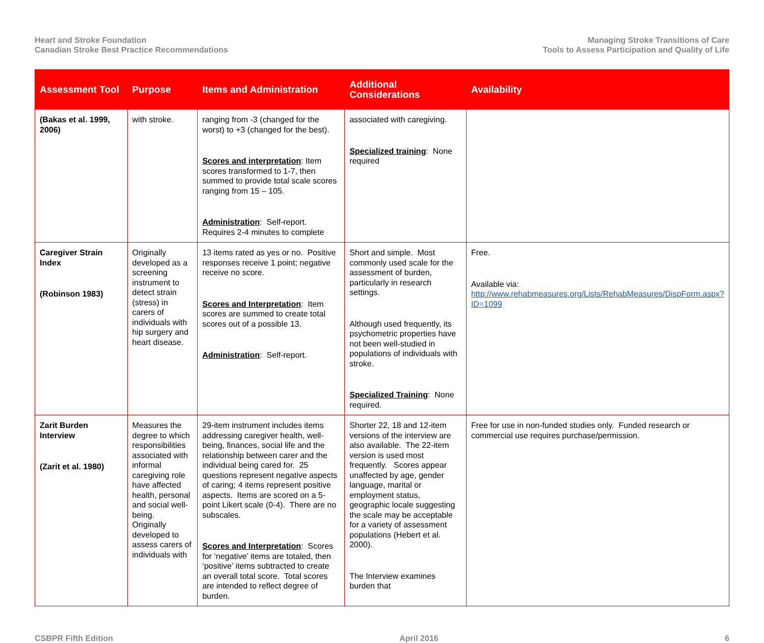Heart and Stroke Foundation
Canadian Stroke Best Practice Recommendations
Managing Stroke Transitions of Care
Tools to Assess Participation and Quality of Life
| Assessment Tool | Purpose | Items and Administration | Additional Considerations | Availability |
| --- | --- | --- | --- | --- |
| (Bakas et al. 1999, 2006) | with stroke. | ranging from -3 (changed for the worst) to +3 (changed for the best). Scores and interpretation : Item scores transformed to 1-7, then summed to provide total scale scores ranging from 15 – 105. Administration : Self-report. Requires 2-4 minutes to complete | associated with caregiving. Specialized training : None required | |
| Caregiver Strain Index (Robinson 1983) | Originally developed as a screening instrument to detect strain (stress) in carers of individuals with hip surgery and heart disease. | 13 items rated as yes or no. Positive responses receive 1 point; negative receive no score. Scores and Interpretation : Item scores are summed to create total scores out of a possible 13. Administration : Self-report. | Short and simple. Most commonly used scale for the assessment of burden, particularly in research settings. Although used frequently, its psychometric properties have not been well-studied in populations of individuals with stroke. Specialized Training : None required. | Free. Available via: http://www.rehabmeasures.org/Lists/RehabMeasures/DispForm.aspx?ID=1099 |
| Zarit Burden Interview (Zarit et al. 1980) | Measures the degree to which responsibilities associated with informal caregiving role have affected health, personal and social well-being. Originally developed to assess carers of individuals with | 29-item instrument includes items addressing caregiver health, well-being, finances, social life and the relationship between carer and the individual being cared for. 25 questions represent negative aspects of caring; 4 items represent positive aspects. Items are scored on a 5-point Likert scale (0-4). There are no subscales. Scores and Interpretation : Scores for ‘negative’ items are totaled, then ‘positive’ items subtracted to create an overall total score. Total scores are intended to reflect degree of burden. | Shorter 22, 18 and 12-item versions of the interview are also available. The 22-item version is used most frequently. Scores appear unaffected by age, gender language, marital or employment status, geographic locale suggesting the scale may be acceptable for a variety of assessment populations (Hebert et al. 2000). The Interview examines burden that | Free for use in non-funded studies only. Funded research or commercial use requires purchase/permission. |
CSBPR Fifth Edition April 2016 6